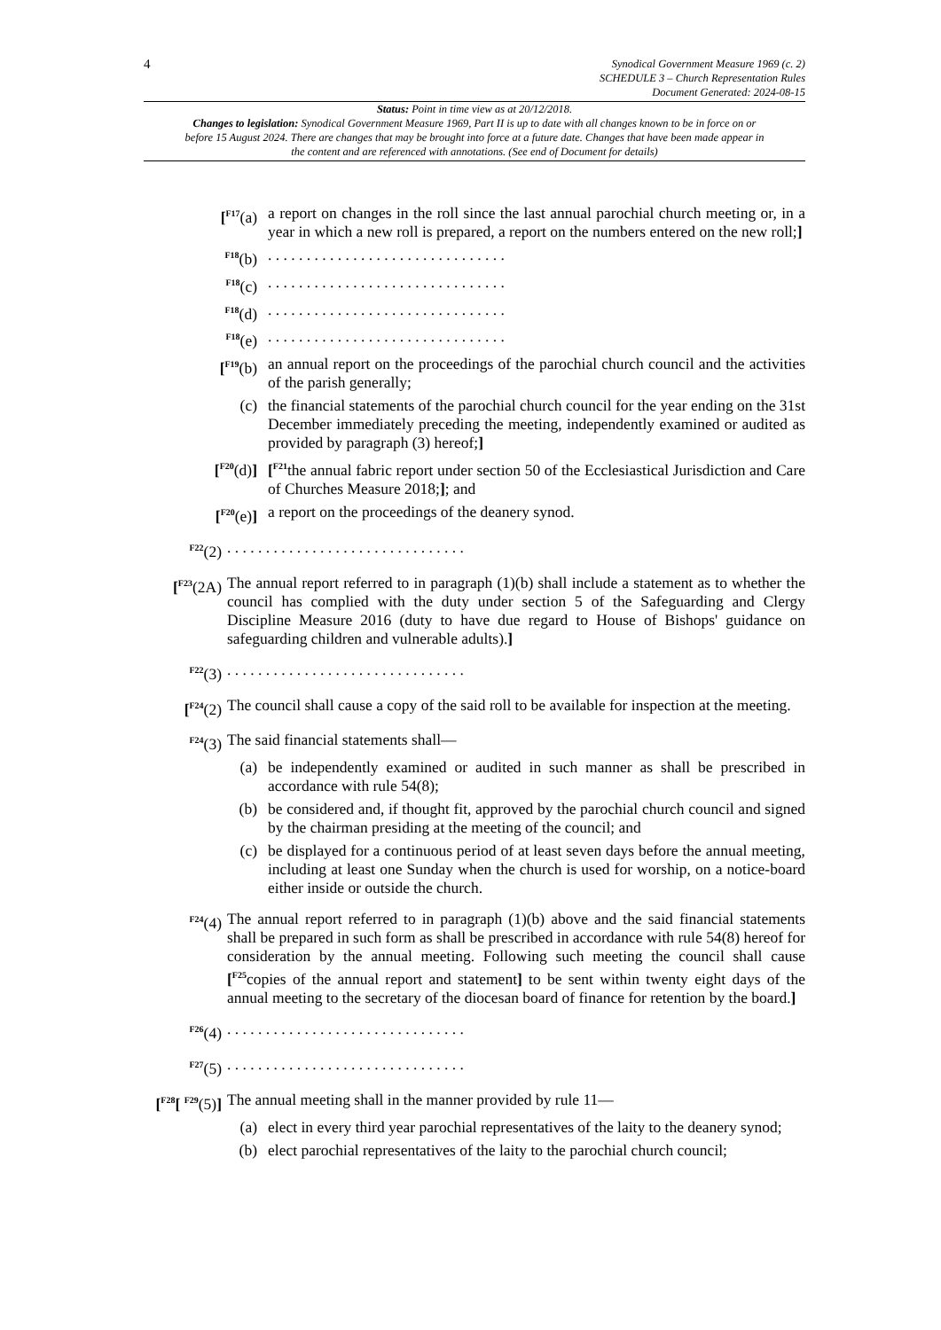4
Synodical Government Measure 1969 (c. 2)
SCHEDULE 3 – Church Representation Rules
Document Generated: 2024-08-15
Status: Point in time view as at 20/12/2018.
Changes to legislation: Synodical Government Measure 1969, Part II is up to date with all changes known to be in force on or before 15 August 2024. There are changes that may be brought into force at a future date. Changes that have been made appear in the content and are referenced with annotations. (See end of Document for details)
[<sup>F17</sup>(a) a report on changes in the roll since the last annual parochial church meeting or, in a year in which a new roll is prepared, a report on the numbers entered on the new roll;]
<sup>F18</sup>(b) . . . . . . . . . . . . . . . . . . . . . . . . . . . . . . .
<sup>F18</sup>(c) . . . . . . . . . . . . . . . . . . . . . . . . . . . . . . .
<sup>F18</sup>(d) . . . . . . . . . . . . . . . . . . . . . . . . . . . . . . .
<sup>F18</sup>(e) . . . . . . . . . . . . . . . . . . . . . . . . . . . . . . .
[<sup>F19</sup>(b) an annual report on the proceedings of the parochial church council and the activities of the parish generally;
(c) the financial statements of the parochial church council for the year ending on the 31st December immediately preceding the meeting, independently examined or audited as provided by paragraph (3) hereof;]
[<sup>F20</sup>(d)] [<sup>F21</sup>the annual fabric report under section 50 of the Ecclesiastical Jurisdiction and Care of Churches Measure 2018;]; and
[<sup>F20</sup>(e)] a report on the proceedings of the deanery synod.
<sup>F22</sup>(2) . . . . . . . . . . . . . . . . . . . . . . . . . . . . . . .
[<sup>F23</sup>(2A)
The annual report referred to in paragraph (1)(b) shall include a statement as to whether the council has complied with the duty under section 5 of the Safeguarding and Clergy Discipline Measure 2016 (duty to have due regard to House of Bishops' guidance on safeguarding children and vulnerable adults).]
<sup>F22</sup>(3) . . . . . . . . . . . . . . . . . . . . . . . . . . . . . . .
[<sup>F24</sup>(2) The council shall cause a copy of the said roll to be available for inspection at the meeting.
<sup>F24</sup>(3) The said financial statements shall—
(a) be independently examined or audited in such manner as shall be prescribed in accordance with rule 54(8);
(b) be considered and, if thought fit, approved by the parochial church council and signed by the chairman presiding at the meeting of the council; and
(c) be displayed for a continuous period of at least seven days before the annual meeting, including at least one Sunday when the church is used for worship, on a notice-board either inside or outside the church.
<sup>F24</sup>(4) The annual report referred to in paragraph (1)(b) above and the said financial statements shall be prepared in such form as shall be prescribed in accordance with rule 54(8) hereof for consideration by the annual meeting. Following such meeting the council shall cause [<sup>F25</sup>copies of the annual report and statement] to be sent within twenty eight days of the annual meeting to the secretary of the diocesan board of finance for retention by the board.]
<sup>F26</sup>(4) . . . . . . . . . . . . . . . . . . . . . . . . . . . . . . .
<sup>F27</sup>(5) . . . . . . . . . . . . . . . . . . . . . . . . . . . . . . .
[<sup>F28</sup>[ <sup>F29</sup>(5)]
The annual meeting shall in the manner provided by rule 11—
(a) elect in every third year parochial representatives of the laity to the deanery synod;
(b) elect parochial representatives of the laity to the parochial church council;